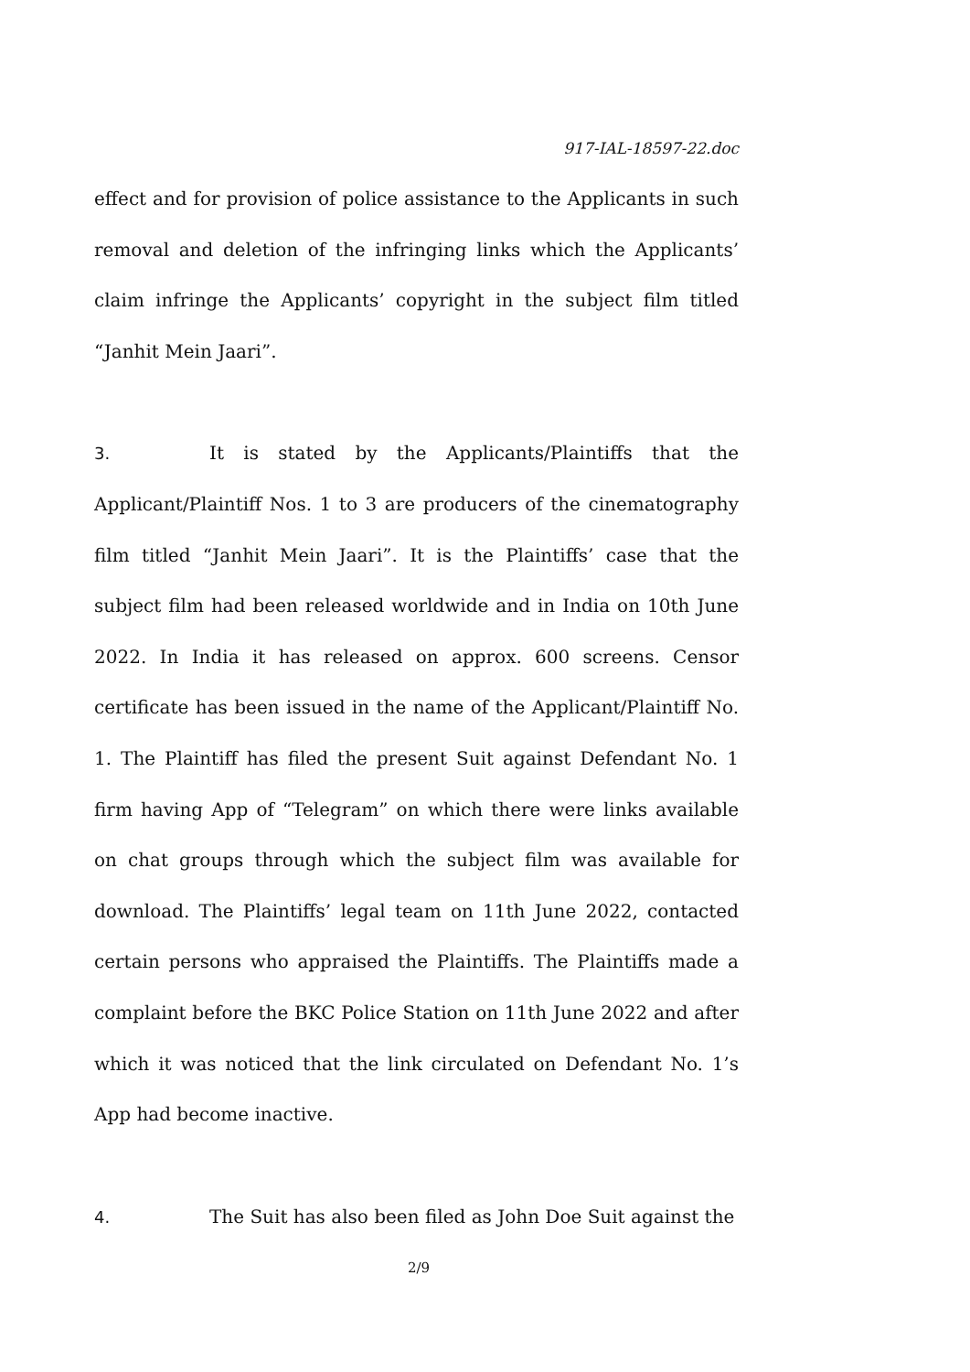917-IAL-18597-22.doc
effect and for provision of police assistance to the Applicants in such removal and deletion of the infringing links which the Applicants’ claim infringe the Applicants’ copyright in the subject film titled “Janhit Mein Jaari”.
3. It is stated by the Applicants/Plaintiffs that the Applicant/Plaintiff Nos. 1 to 3 are producers of the cinematography film titled “Janhit Mein Jaari”. It is the Plaintiffs’ case that the subject film had been released worldwide and in India on 10th June 2022. In India it has released on approx. 600 screens. Censor certificate has been issued in the name of the Applicant/Plaintiff No. 1. The Plaintiff has filed the present Suit against Defendant No. 1 firm having App of “Telegram” on which there were links available on chat groups through which the subject film was available for download. The Plaintiffs’ legal team on 11th June 2022, contacted certain persons who appraised the Plaintiffs. The Plaintiffs made a complaint before the BKC Police Station on 11th June 2022 and after which it was noticed that the link circulated on Defendant No. 1’s App had become inactive.
4. The Suit has also been filed as John Doe Suit against the
2/9